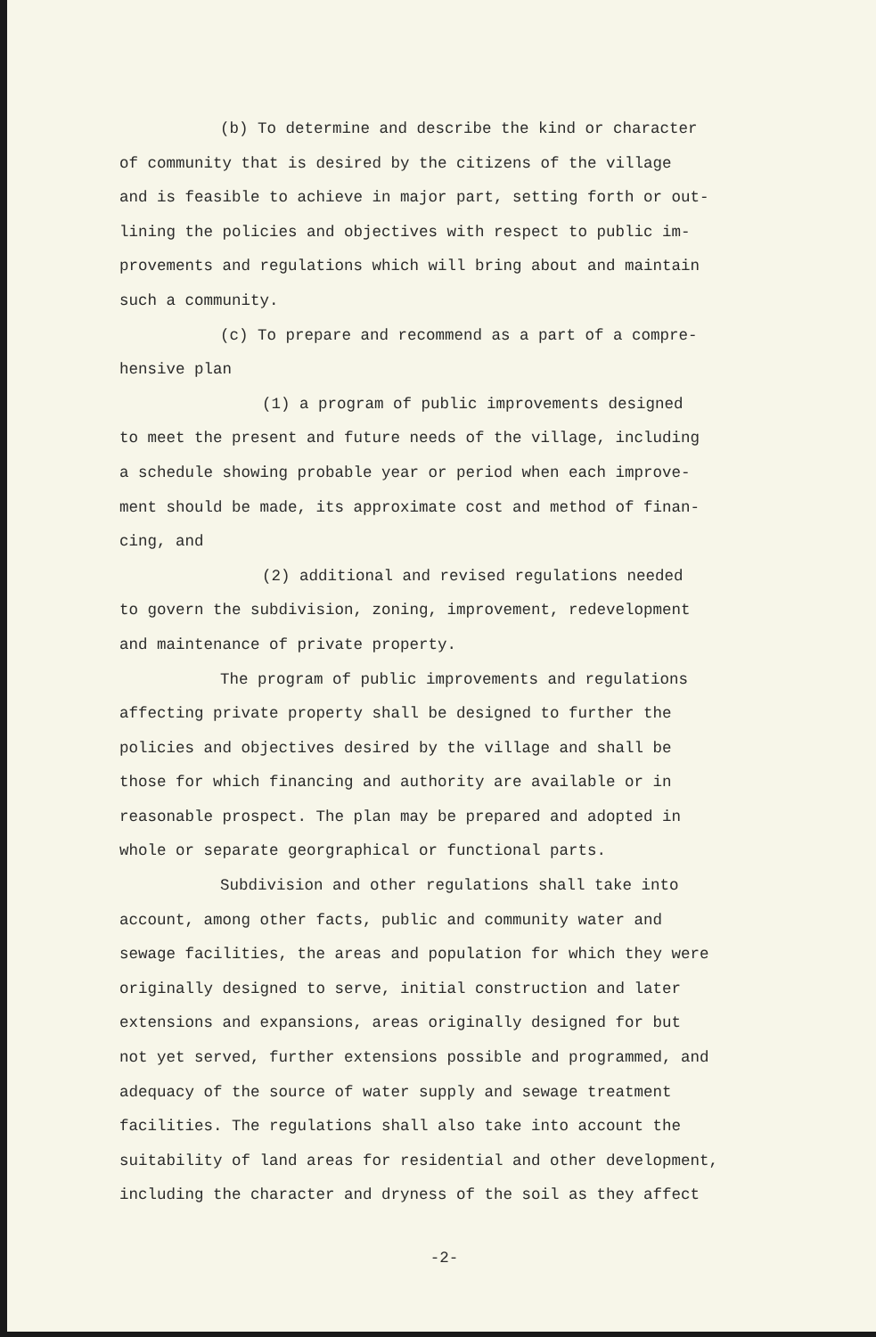(b) To determine and describe the kind or character of community that is desired by the citizens of the village and is feasible to achieve in major part, setting forth or out- lining the policies and objectives with respect to public im- provements and regulations which will bring about and maintain such a community.
(c) To prepare and recommend as a part of a compre- hensive plan
(1) a program of public improvements designed to meet the present and future needs of the village, including a schedule showing probable year or period when each improve- ment should be made, its approximate cost and method of finan- cing, and
(2) additional and revised regulations needed to govern the subdivision, zoning, improvement, redevelopment and maintenance of private property.
The program of public improvements and regulations affecting private property shall be designed to further the policies and objectives desired by the village and shall be those for which financing and authority are available or in reasonable prospect. The plan may be prepared and adopted in whole or separate georgraphical or functional parts.
Subdivision and other regulations shall take into account, among other facts, public and community water and sewage facilities, the areas and population for which they were originally designed to serve, initial construction and later extensions and expansions, areas originally designed for but not yet served, further extensions possible and programmed, and adequacy of the source of water supply and sewage treatment facilities. The regulations shall also take into account the suitability of land areas for residential and other development, including the character and dryness of the soil as they affect
-2-